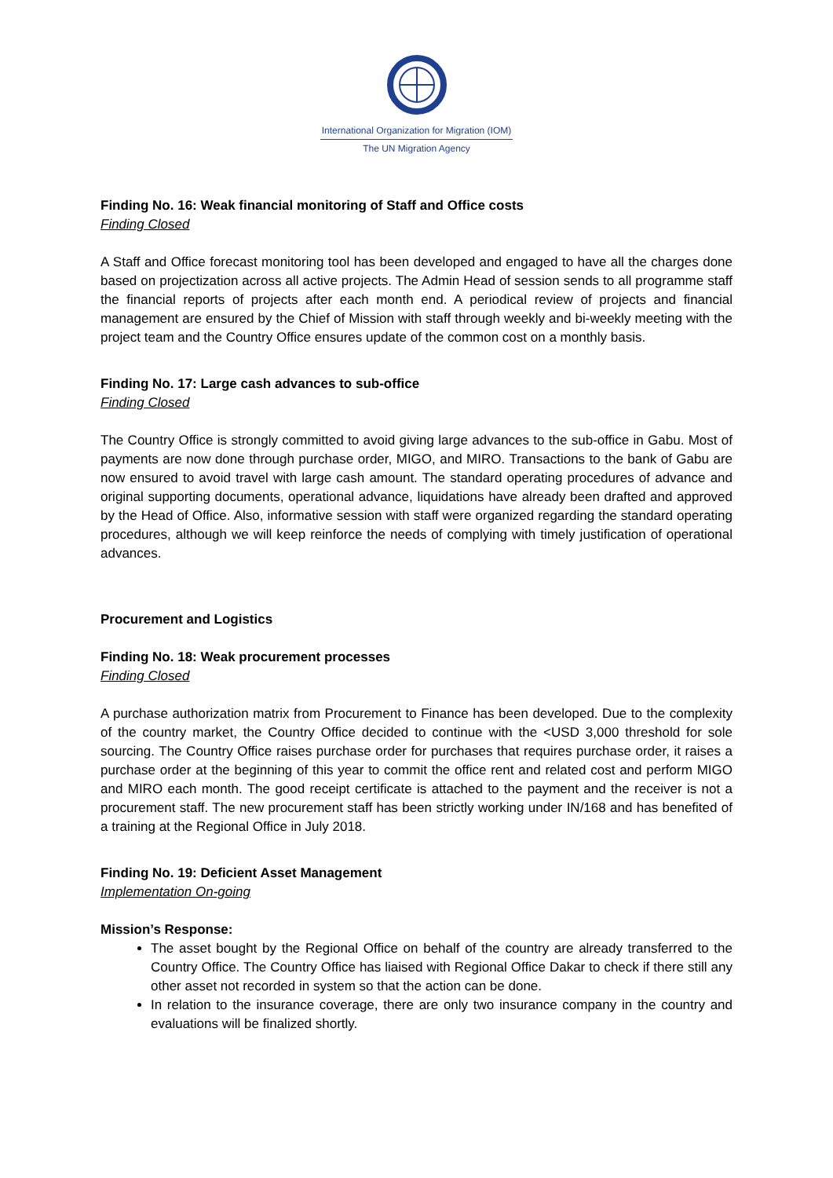International Organization for Migration (IOM)
The UN Migration Agency
Finding No. 16: Weak financial monitoring of Staff and Office costs
Finding Closed
A Staff and Office forecast monitoring tool has been developed and engaged to have all the charges done based on projectization across all active projects. The Admin Head of session sends to all programme staff the financial reports of projects after each month end. A periodical review of projects and financial management are ensured by the Chief of Mission with staff through weekly and bi-weekly meeting with the project team and the Country Office ensures update of the common cost on a monthly basis.
Finding No. 17: Large cash advances to sub-office
Finding Closed
The Country Office is strongly committed to avoid giving large advances to the sub-office in Gabu. Most of payments are now done through purchase order, MIGO, and MIRO. Transactions to the bank of Gabu are now ensured to avoid travel with large cash amount. The standard operating procedures of advance and original supporting documents, operational advance, liquidations have already been drafted and approved by the Head of Office. Also, informative session with staff were organized regarding the standard operating procedures, although we will keep reinforce the needs of complying with timely justification of operational advances.
Procurement and Logistics
Finding No. 18: Weak procurement processes
Finding Closed
A purchase authorization matrix from Procurement to Finance has been developed. Due to the complexity of the country market, the Country Office decided to continue with the <USD 3,000 threshold for sole sourcing. The Country Office raises purchase order for purchases that requires purchase order, it raises a purchase order at the beginning of this year to commit the office rent and related cost and perform MIGO and MIRO each month. The good receipt certificate is attached to the payment and the receiver is not a procurement staff. The new procurement staff has been strictly working under IN/168 and has benefited of a training at the Regional Office in July 2018.
Finding No. 19: Deficient Asset Management
Implementation On-going
Mission’s Response:
The asset bought by the Regional Office on behalf of the country are already transferred to the Country Office. The Country Office has liaised with Regional Office Dakar to check if there still any other asset not recorded in system so that the action can be done.
In relation to the insurance coverage, there are only two insurance company in the country and evaluations will be finalized shortly.